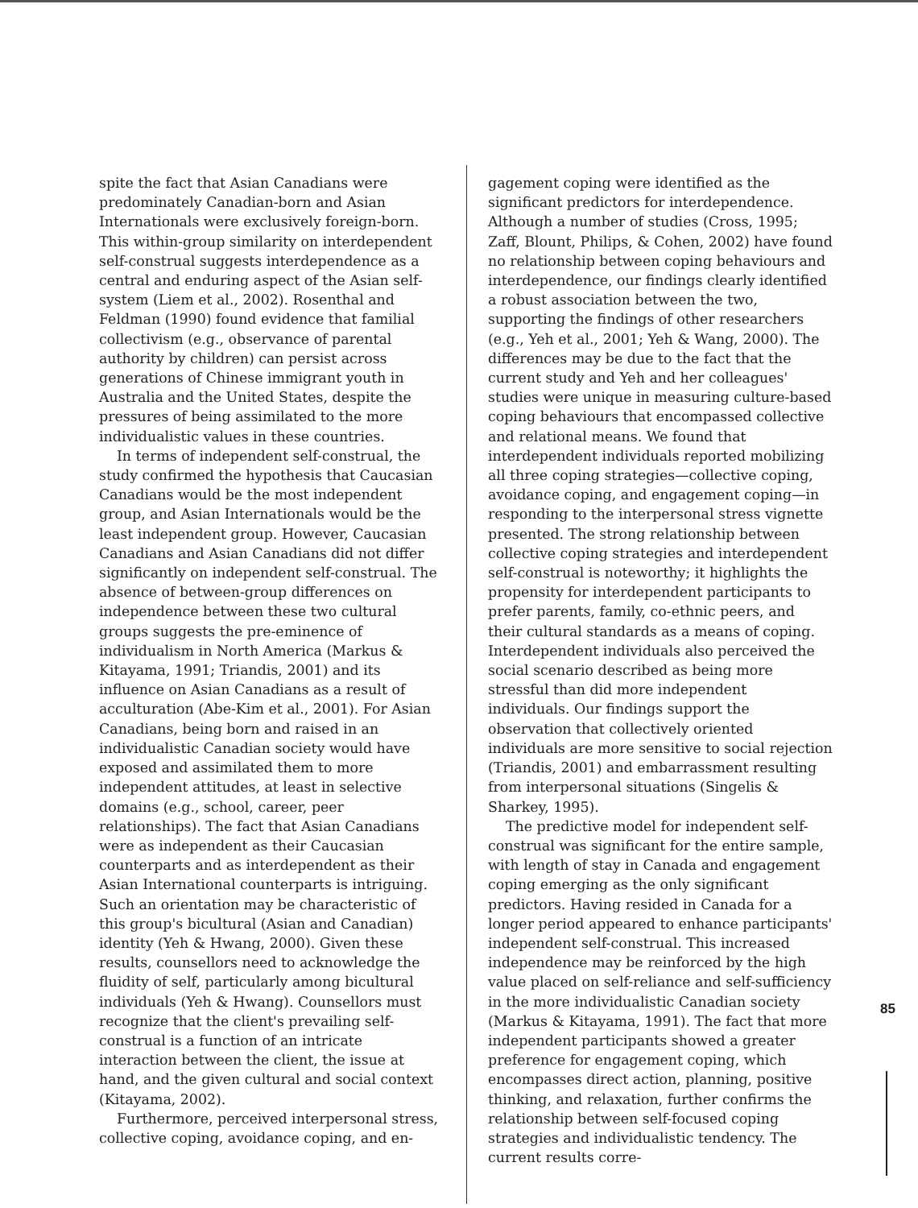spite the fact that Asian Canadians were predominately Canadian-born and Asian Internationals were exclusively foreign-born. This within-group similarity on interdependent self-construal suggests interdependence as a central and enduring aspect of the Asian self-system (Liem et al., 2002). Rosenthal and Feldman (1990) found evidence that familial collectivism (e.g., observance of parental authority by children) can persist across generations of Chinese immigrant youth in Australia and the United States, despite the pressures of being assimilated to the more individualistic values in these countries.
In terms of independent self-construal, the study confirmed the hypothesis that Caucasian Canadians would be the most independent group, and Asian Internationals would be the least independent group. However, Caucasian Canadians and Asian Canadians did not differ significantly on independent self-construal. The absence of between-group differences on independence between these two cultural groups suggests the pre-eminence of individualism in North America (Markus & Kitayama, 1991; Triandis, 2001) and its influence on Asian Canadians as a result of acculturation (Abe-Kim et al., 2001). For Asian Canadians, being born and raised in an individualistic Canadian society would have exposed and assimilated them to more independent attitudes, at least in selective domains (e.g., school, career, peer relationships). The fact that Asian Canadians were as independent as their Caucasian counterparts and as interdependent as their Asian International counterparts is intriguing. Such an orientation may be characteristic of this group's bicultural (Asian and Canadian) identity (Yeh & Hwang, 2000). Given these results, counsellors need to acknowledge the fluidity of self, particularly among bicultural individuals (Yeh & Hwang). Counsellors must recognize that the client's prevailing self-construal is a function of an intricate interaction between the client, the issue at hand, and the given cultural and social context (Kitayama, 2002).
Furthermore, perceived interpersonal stress, collective coping, avoidance coping, and en-
gagement coping were identified as the significant predictors for interdependence. Although a number of studies (Cross, 1995; Zaff, Blount, Philips, & Cohen, 2002) have found no relationship between coping behaviours and interdependence, our findings clearly identified a robust association between the two, supporting the findings of other researchers (e.g., Yeh et al., 2001; Yeh & Wang, 2000). The differences may be due to the fact that the current study and Yeh and her colleagues' studies were unique in measuring culture-based coping behaviours that encompassed collective and relational means. We found that interdependent individuals reported mobilizing all three coping strategies—collective coping, avoidance coping, and engagement coping—in responding to the interpersonal stress vignette presented. The strong relationship between collective coping strategies and interdependent self-construal is noteworthy; it highlights the propensity for interdependent participants to prefer parents, family, co-ethnic peers, and their cultural standards as a means of coping. Interdependent individuals also perceived the social scenario described as being more stressful than did more independent individuals. Our findings support the observation that collectively oriented individuals are more sensitive to social rejection (Triandis, 2001) and embarrassment resulting from interpersonal situations (Singelis & Sharkey, 1995).
The predictive model for independent self-construal was significant for the entire sample, with length of stay in Canada and engagement coping emerging as the only significant predictors. Having resided in Canada for a longer period appeared to enhance participants' independent self-construal. This increased independence may be reinforced by the high value placed on self-reliance and self-sufficiency in the more individualistic Canadian society (Markus & Kitayama, 1991). The fact that more independent participants showed a greater preference for engagement coping, which encompasses direct action, planning, positive thinking, and relaxation, further confirms the relationship between self-focused coping strategies and individualistic tendency. The current results corre-
85